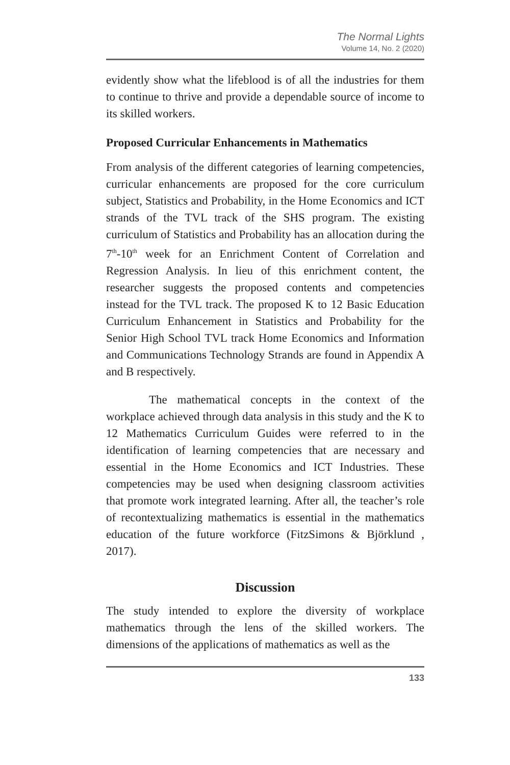The Normal Lights
Volume 14, No. 2 (2020)
evidently show what the lifeblood is of all the industries for them to continue to thrive and provide a dependable source of income to its skilled workers.
Proposed Curricular Enhancements in Mathematics
From analysis of the different categories of learning competencies, curricular enhancements are proposed for the core curriculum subject, Statistics and Probability, in the Home Economics and ICT strands of the TVL track of the SHS program. The existing curriculum of Statistics and Probability has an allocation during the 7<sup>th</sup>-10<sup>th</sup> week for an Enrichment Content of Correlation and Regression Analysis. In lieu of this enrichment content, the researcher suggests the proposed contents and competencies instead for the TVL track. The proposed K to 12 Basic Education Curriculum Enhancement in Statistics and Probability for the Senior High School TVL track Home Economics and Information and Communications Technology Strands are found in Appendix A and B respectively.
The mathematical concepts in the context of the workplace achieved through data analysis in this study and the K to 12 Mathematics Curriculum Guides were referred to in the identification of learning competencies that are necessary and essential in the Home Economics and ICT Industries. These competencies may be used when designing classroom activities that promote work integrated learning. After all, the teacher’s role of recontextualizing mathematics is essential in the mathematics education of the future workforce (FitzSimons & Björklund , 2017).
Discussion
The study intended to explore the diversity of workplace mathematics through the lens of the skilled workers. The dimensions of the applications of mathematics as well as the
133